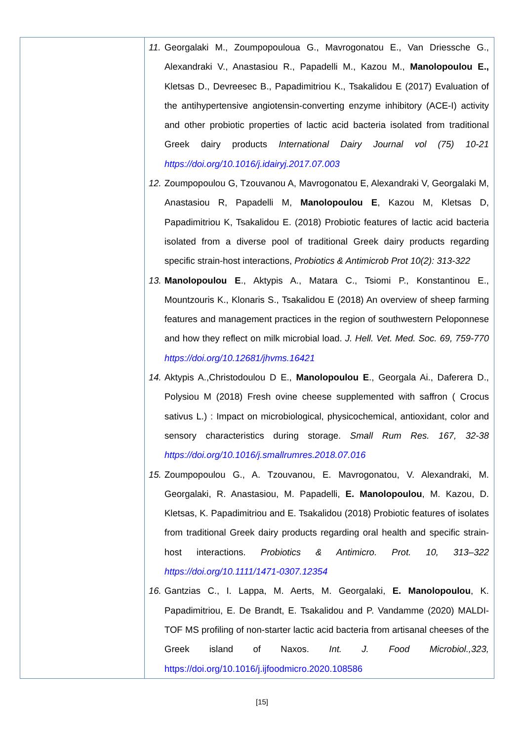| | 11. Georgalaki M., Zoumpopouloua G., Mavrogonatou E., Van Driessche G., Alexandraki V., Anastasiou R., Papadelli M., Kazou M., Manolopoulou E., Kletsas D., Devreesec B., Papadimitriou K., Tsakalidou E (2017) Evaluation of the antihypertensive angiotensin-converting enzyme inhibitory (ACE-I) activity and other probiotic properties of lactic acid bacteria isolated from traditional Greek dairy products International Dairy Journal vol (75) 10-21 https://doi.org/10.1016/j.idairyj.2017.07.003 12. Zoumpopoulou G, Tzouvanou A, Mavrogonatou E, Alexandraki V, Georgalaki M, Anastasiou R, Papadelli M, Manolopoulou E , Kazou M, Kletsas D, Papadimitriou K, Tsakalidou E. (2018) Probiotic features of lactic acid bacteria isolated from a diverse pool of traditional Greek dairy products regarding specific strain-host interactions, Probiotics & Antimicrob Prot 10(2): 313-322 13. Manolopoulou E ., Aktypis A., Matara C., Tsiomi P., Konstantinou E., Mountzouris K., Klonaris S., Tsakalidou E (2018) An overview of sheep farming features and management practices in the region of southwestern Peloponnese and how they reflect on milk microbial load. J. Hell. Vet. Med. Soc. 69, 759-770 https://doi.org/10.12681/jhvms.16421 14. Aktypis A.,Christodoulou D E., Manolopoulou E ., Georgala Ai., Daferera D., Polysiou M (2018) Fresh ovine cheese supplemented with saffron ( Crocus sativus L.) : Impact on microbiological, physicochemical, antioxidant, color and sensory characteristics during storage. Small Rum Res. 167, 32-38 https://doi.org/10.1016/j.smallrumres.2018.07.016 15. Zoumpopoulou G., A. Tzouvanou, E. Mavrogonatou, V. Alexandraki, M. Georgalaki, R. Anastasiou, M. Papadelli, E. Manolopoulou , M. Kazou, D. Kletsas, K. Papadimitriou and E. Tsakalidou (2018) Probiotic features of isolates from traditional Greek dairy products regarding oral health and specific strain-host interactions. Probiotics & Antimicro. Prot. 10, 313–322 https://doi.org/10.1111/1471-0307.12354 16. Gantzias C., I. Lappa, M. Aerts, M. Georgalaki, E. Manolopoulou , K. Papadimitriou, E. De Brandt, E. Tsakalidou and P. Vandamme (2020) MALDI-TOF MS profiling of non-starter lactic acid bacteria from artisanal cheeses of the Greek island of Naxos. Int. J. Food Microbiol.,323, https://doi.org/10.1016/j.ijfoodmicro.2020.108586 |
[15]